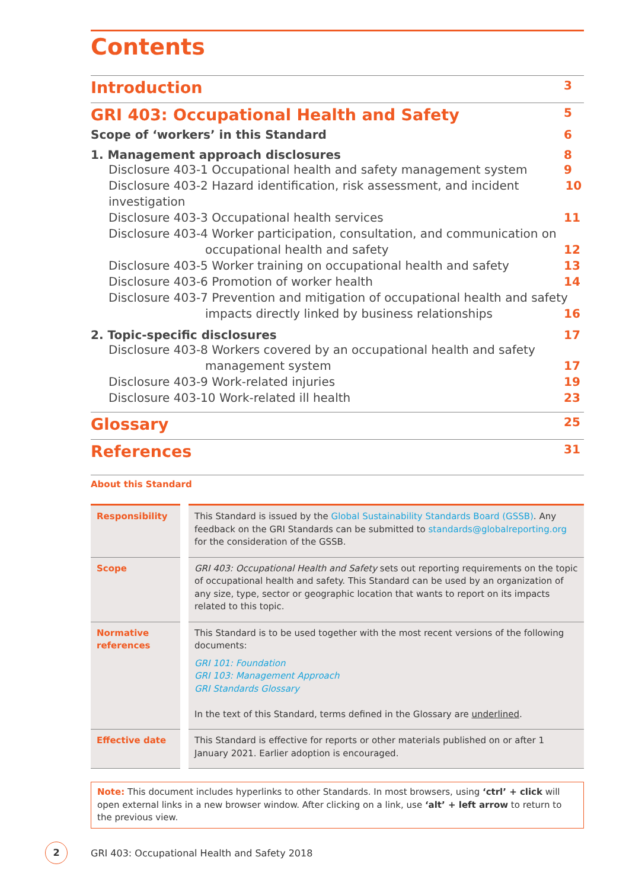Contents
Introduction 3
GRI 403: Occupational Health and Safety 5
Scope of ‘workers’ in this Standard 6
1. Management approach disclosures 8
Disclosure 403-1 Occupational health and safety management system 9
Disclosure 403-2 Hazard identification, risk assessment, and incident investigation 10
Disclosure 403-3 Occupational health services 11
Disclosure 403-4 Worker participation, consultation, and communication on
occupational health and safety 12
Disclosure 403-5 Worker training on occupational health and safety 13
Disclosure 403-6 Promotion of worker health 14
Disclosure 403-7 Prevention and mitigation of occupational health and safety
impacts directly linked by business relationships 16
2. Topic-specific disclosures 17
Disclosure 403-8 Workers covered by an occupational health and safety
management system 17
Disclosure 403-9 Work-related injuries 19
Disclosure 403-10 Work-related ill health 23
Glossary 25
References 31
About this Standard
| Responsibility | | This Standard is issued by the Global Sustainability Standards Board (GSSB) . Any feedback on the GRI Standards can be submitted to standards@globalreporting.org for the consideration of the GSSB. |
| Scope | | GRI 403: Occupational Health and Safety sets out reporting requirements on the topic of occupational health and safety. This Standard can be used by an organization of any size, type, sector or geographic location that wants to report on its impacts related to this topic. |
| Normative references | | This Standard is to be used together with the most recent versions of the following documents: GRI 101: Foundation GRI 103: Management Approach GRI Standards Glossary In the text of this Standard, terms defined in the Glossary are underlined . |
| Effective date | | This Standard is effective for reports or other materials published on or after 1 January 2021. Earlier adoption is encouraged. |
Note: This document includes hyperlinks to other Standards. In most browsers, using ‘ctrl’ + click will open external links in a new browser window. After clicking on a link, use ‘alt’ + left arrow to return to the previous view.
2 GRI 403: Occupational Health and Safety 2018